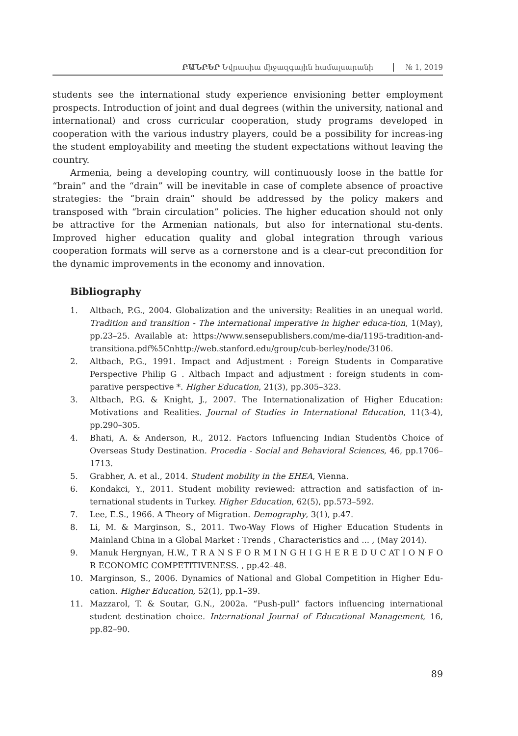ԲԱՆԲԵՐ Եվրասիա միջազգային համալսարանի
№ 1, 2019
students see the international study experience envisioning better employment prospects. Introduction of joint and dual degrees (within the university, national and international) and cross curricular cooperation, study programs developed in cooperation with the various industry players, could be a possibility for increas-ing the student employability and meeting the student expectations without leaving the country.
Armenia, being a developing country, will continuously loose in the battle for “brain” and the “drain” will be inevitable in case of complete absence of proactive strategies: the “brain drain” should be addressed by the policy makers and transposed with “brain circulation” policies. The higher education should not only be attractive for the Armenian nationals, but also for international stu-dents. Improved higher education quality and global integration through various cooperation formats will serve as a cornerstone and is a clear-cut precondition for the dynamic improvements in the economy and innovation.
Bibliography
1. Altbach, P.G., 2004. Globalization and the university: Realities in an unequal world. Tradition and transition - The international imperative in higher educa-tion, 1(May), pp.23–25. Available at: https://www.sensepublishers.com/me-dia/1195-tradition-and-transitiona.pdf%5Cnhttp://web.stanford.edu/group/cub-berley/node/3106.
2. Altbach, P.G., 1991. Impact and Adjustment : Foreign Students in Comparative Perspective Philip G . Altbach Impact and adjustment : foreign students in com-parative perspective *. Higher Education, 21(3), pp.305–323.
3. Altbach, P.G. & Knight, J., 2007. The Internationalization of Higher Education: Motivations and Realities. Journal of Studies in International Education, 11(3-4), pp.290–305.
4. Bhati, A. & Anderson, R., 2012. Factors Influencing Indian Studentծs Choice of Overseas Study Destination. Procedia - Social and Behavioral Sciences, 46, pp.1706–1713.
5. Grabher, A. et al., 2014. Student mobility in the EHEA, Vienna.
6. Kondakci, Y., 2011. Student mobility reviewed: attraction and satisfaction of in-ternational students in Turkey. Higher Education, 62(5), pp.573–592.
7. Lee, E.S., 1966. A Theory of Migration. Demography, 3(1), p.47.
8. Li, M. & Marginson, S., 2011. Two-Way Flows of Higher Education Students in Mainland China in a Global Market : Trends , Characteristics and ... , (May 2014).
9. Manuk Hergnyan, H.W., T R A N S F O R M I N G H I G H E R E D U C AT I O N F O R ECONOMIC COMPETITIVENESS. , pp.42–48.
10. Marginson, S., 2006. Dynamics of National and Global Competition in Higher Edu-cation. Higher Education, 52(1), pp.1–39.
11. Mazzarol, T. & Soutar, G.N., 2002a. “Push-pull” factors influencing international student destination choice. International Journal of Educational Management, 16, pp.82–90.
89